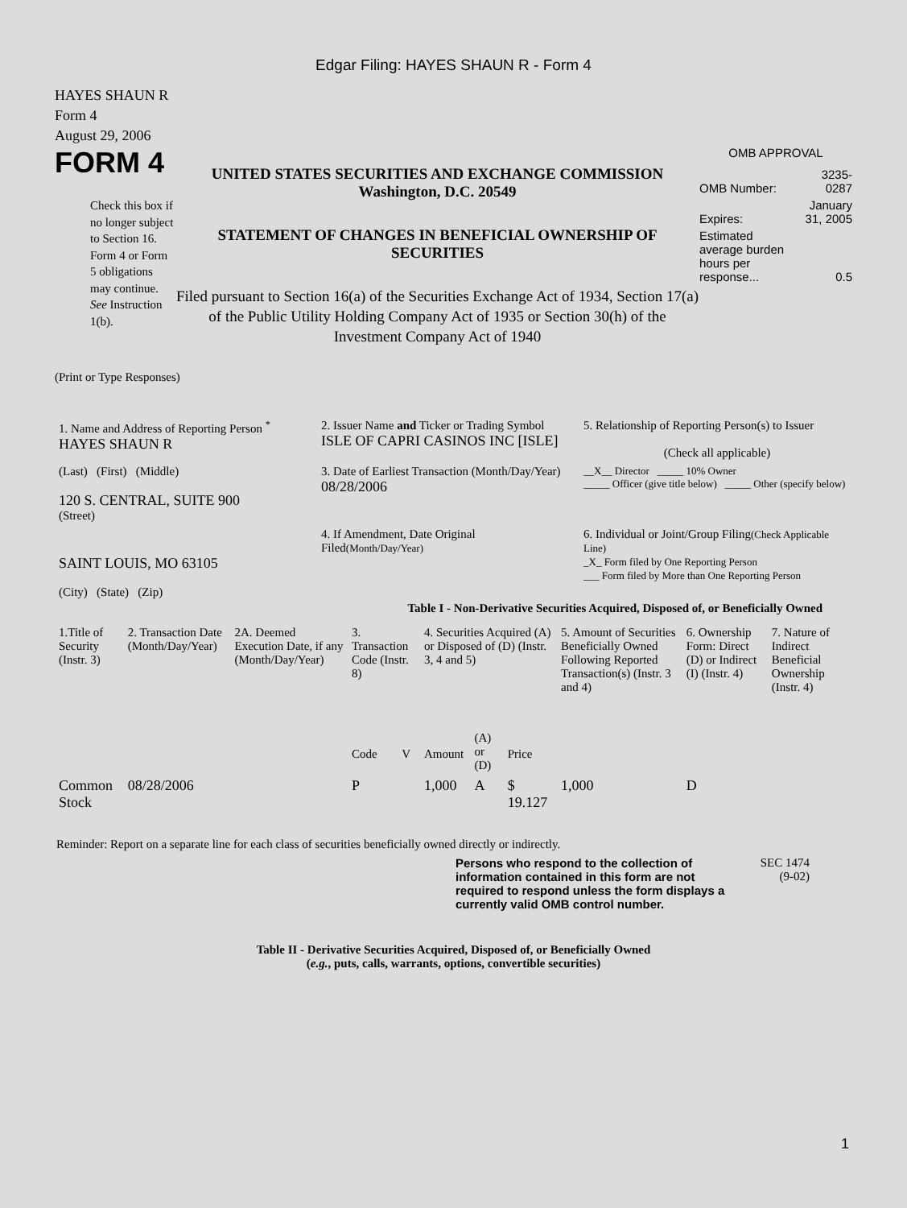Edgar Filing: HAYES SHAUN R - Form 4
HAYES SHAUN R
Form 4
August 29, 2006
FORM 4
Check this box if no longer subject to Section 16. Form 4 or Form 5 obligations may continue. See Instruction 1(b).
UNITED STATES SECURITIES AND EXCHANGE COMMISSION
Washington, D.C. 20549
STATEMENT OF CHANGES IN BENEFICIAL OWNERSHIP OF SECURITIES
Filed pursuant to Section 16(a) of the Securities Exchange Act of 1934, Section 17(a) of the Public Utility Holding Company Act of 1935 or Section 30(h) of the Investment Company Act of 1940
OMB APPROVAL
| OMB Number: | 3235-0287 |
| Expires: | January 31, 2005 |
| Estimated average burden hours per response... | 0.5 |
(Print or Type Responses)
| 1. Name and Address of Reporting Person <sup>*</sup> HAYES SHAUN R | 2. Issuer Name and Ticker or Trading Symbol ISLE OF CAPRI CASINOS INC [ISLE] | 5. Relationship of Reporting Person(s) to Issuer (Check all applicable) |
| (Last) (First) (Middle) 120 S. CENTRAL, SUITE 900 (Street) | 3. Date of Earliest Transaction (Month/Day/Year) 08/28/2006 | __X__ Director _____ 10% Owner _____ Officer (give title below) _____ Other (specify below) |
| SAINT LOUIS, MO 63105 (City) (State) (Zip) | 4. If Amendment, Date Original Filed (Month/Day/Year) | 6. Individual or Joint/Group Filing (Check Applicable Line) _X_ Form filed by One Reporting Person ___ Form filed by More than One Reporting Person |
Table I - Non-Derivative Securities Acquired, Disposed of, or Beneficially Owned
| 1.Title of Security (Instr. 3) | 2. Transaction Date (Month/Day/Year) | 2A. Deemed Execution Date, if any (Month/Day/Year) | 3. Transaction Code (Instr. 8) | | 4. Securities Acquired (A) or Disposed of (D) (Instr. 3, 4 and 5) | | | 5. Amount of Securities Beneficially Owned Following Reported Transaction(s) (Instr. 3 and 4) | 6. Ownership Form: Direct (D) or Indirect (I) (Instr. 4) | 7. Nature of Indirect Beneficial Ownership (Instr. 4) |
| --- | --- | --- | --- | --- | --- | --- | --- | --- | --- | --- |
| | | | Code | V | Amount | (A) or (D) | Price | | | |
| Common Stock | 08/28/2006 | | P | | 1,000 | A | $ 19.127 | 1,000 | D | |
Reminder: Report on a separate line for each class of securities beneficially owned directly or indirectly.
Persons who respond to the collection of information contained in this form are not required to respond unless the form displays a currently valid OMB control number.
SEC 1474
(9-02)
Table II - Derivative Securities Acquired, Disposed of, or Beneficially Owned
(e.g., puts, calls, warrants, options, convertible securities)
1